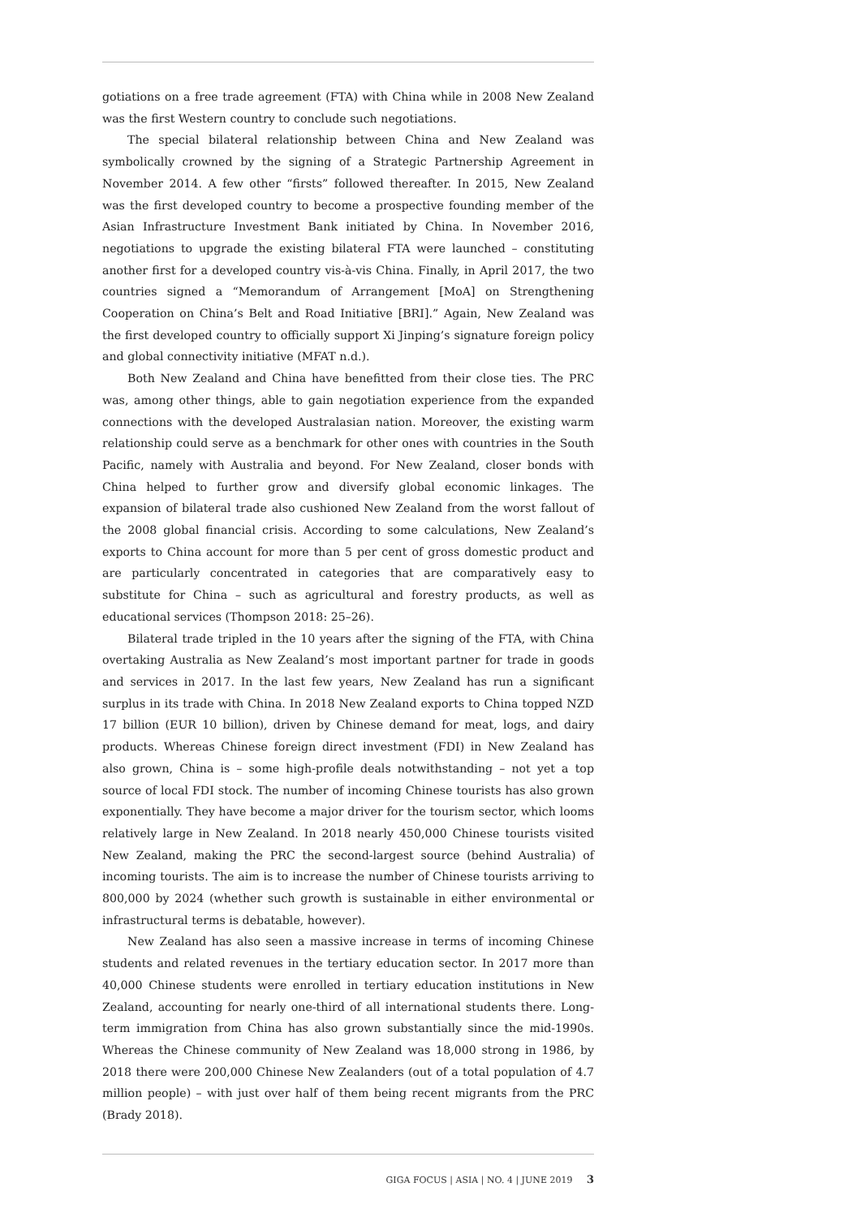gotiations on a free trade agreement (FTA) with China while in 2008 New Zealand was the first Western country to conclude such negotiations.
The special bilateral relationship between China and New Zealand was symbolically crowned by the signing of a Strategic Partnership Agreement in November 2014. A few other “firsts” followed thereafter. In 2015, New Zealand was the first developed country to become a prospective founding member of the Asian Infrastructure Investment Bank initiated by China. In November 2016, negotiations to upgrade the existing bilateral FTA were launched – constituting another first for a developed country vis-à-vis China. Finally, in April 2017, the two countries signed a “Memorandum of Arrangement [MoA] on Strengthening Cooperation on China’s Belt and Road Initiative [BRI].” Again, New Zealand was the first developed country to officially support Xi Jinping’s signature foreign policy and global connectivity initiative (MFAT n.d.).
Both New Zealand and China have benefitted from their close ties. The PRC was, among other things, able to gain negotiation experience from the expanded connections with the developed Australasian nation. Moreover, the existing warm relationship could serve as a benchmark for other ones with countries in the South Pacific, namely with Australia and beyond. For New Zealand, closer bonds with China helped to further grow and diversify global economic linkages. The expansion of bilateral trade also cushioned New Zealand from the worst fallout of the 2008 global financial crisis. According to some calculations, New Zealand’s exports to China account for more than 5 per cent of gross domestic product and are particularly concentrated in categories that are comparatively easy to substitute for China – such as agricultural and forestry products, as well as educational services (Thompson 2018: 25–26).
Bilateral trade tripled in the 10 years after the signing of the FTA, with China overtaking Australia as New Zealand’s most important partner for trade in goods and services in 2017. In the last few years, New Zealand has run a significant surplus in its trade with China. In 2018 New Zealand exports to China topped NZD 17 billion (EUR 10 billion), driven by Chinese demand for meat, logs, and dairy products. Whereas Chinese foreign direct investment (FDI) in New Zealand has also grown, China is – some high-profile deals notwithstanding – not yet a top source of local FDI stock. The number of incoming Chinese tourists has also grown exponentially. They have become a major driver for the tourism sector, which looms relatively large in New Zealand. In 2018 nearly 450,000 Chinese tourists visited New Zealand, making the PRC the second-largest source (behind Australia) of incoming tourists. The aim is to increase the number of Chinese tourists arriving to 800,000 by 2024 (whether such growth is sustainable in either environmental or infrastructural terms is debatable, however).
New Zealand has also seen a massive increase in terms of incoming Chinese students and related revenues in the tertiary education sector. In 2017 more than 40,000 Chinese students were enrolled in tertiary education institutions in New Zealand, accounting for nearly one-third of all international students there. Long-term immigration from China has also grown substantially since the mid-1990s. Whereas the Chinese community of New Zealand was 18,000 strong in 1986, by 2018 there were 200,000 Chinese New Zealanders (out of a total population of 4.7 million people) – with just over half of them being recent migrants from the PRC (Brady 2018).
GIGA FOCUS | ASIA | NO. 4 | JUNE 2019 3